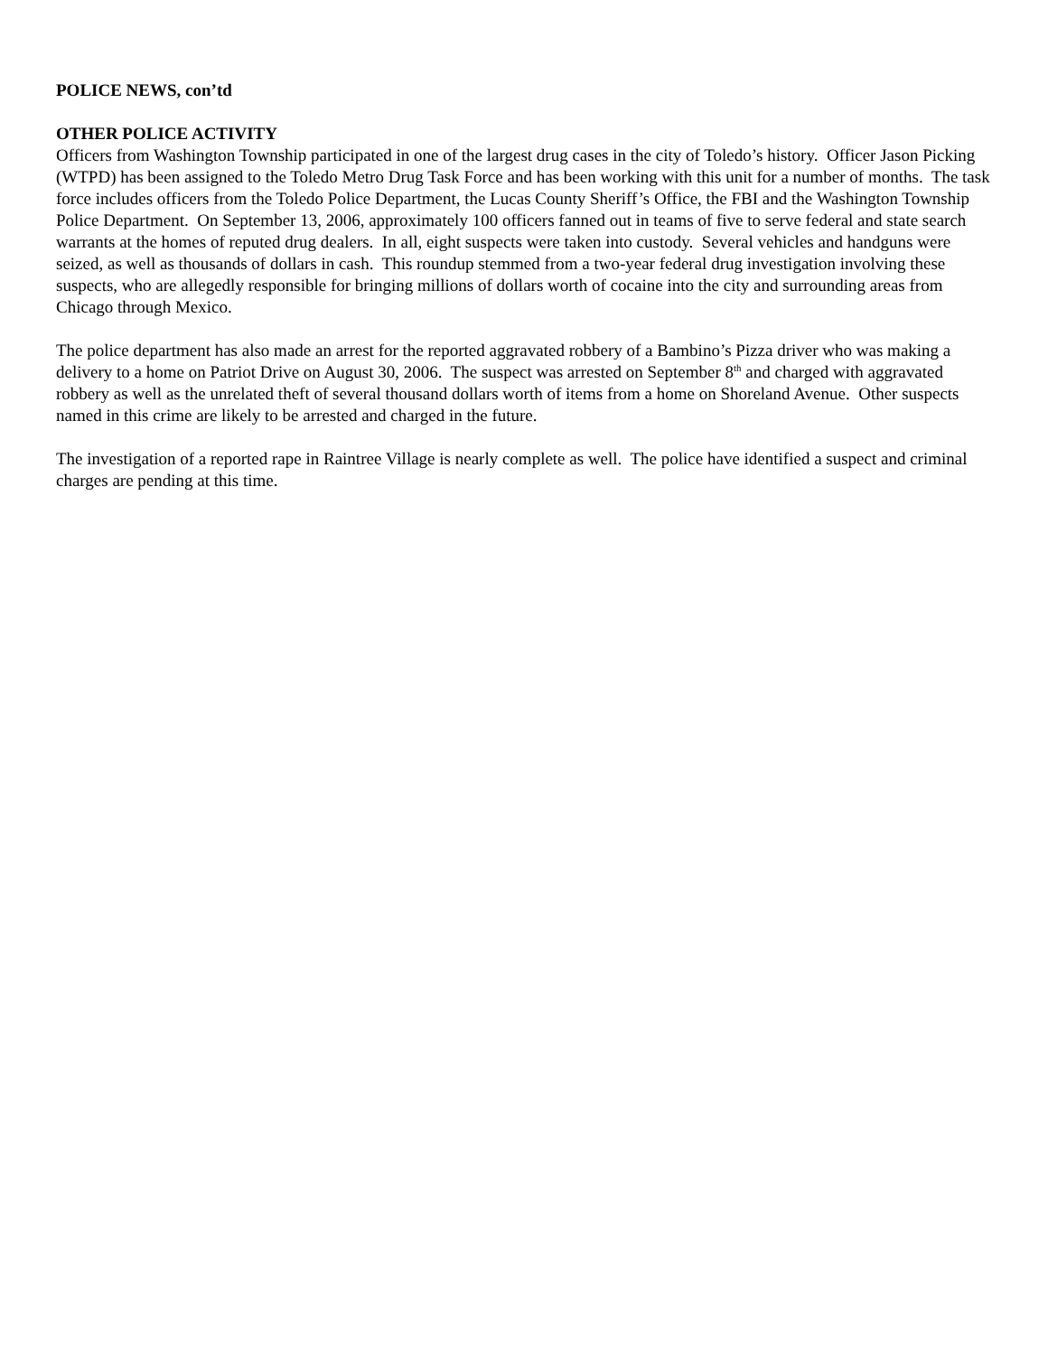POLICE NEWS, con’td
OTHER POLICE ACTIVITY
Officers from Washington Township participated in one of the largest drug cases in the city of Toledo’s history. Officer Jason Picking (WTPD) has been assigned to the Toledo Metro Drug Task Force and has been working with this unit for a number of months. The task force includes officers from the Toledo Police Department, the Lucas County Sheriff’s Office, the FBI and the Washington Township Police Department. On September 13, 2006, approximately 100 officers fanned out in teams of five to serve federal and state search warrants at the homes of reputed drug dealers. In all, eight suspects were taken into custody. Several vehicles and handguns were seized, as well as thousands of dollars in cash. This roundup stemmed from a two-year federal drug investigation involving these suspects, who are allegedly responsible for bringing millions of dollars worth of cocaine into the city and surrounding areas from Chicago through Mexico.
The police department has also made an arrest for the reported aggravated robbery of a Bambino’s Pizza driver who was making a delivery to a home on Patriot Drive on August 30, 2006. The suspect was arrested on September 8<sup>th</sup> and charged with aggravated robbery as well as the unrelated theft of several thousand dollars worth of items from a home on Shoreland Avenue. Other suspects named in this crime are likely to be arrested and charged in the future.
The investigation of a reported rape in Raintree Village is nearly complete as well. The police have identified a suspect and criminal charges are pending at this time.